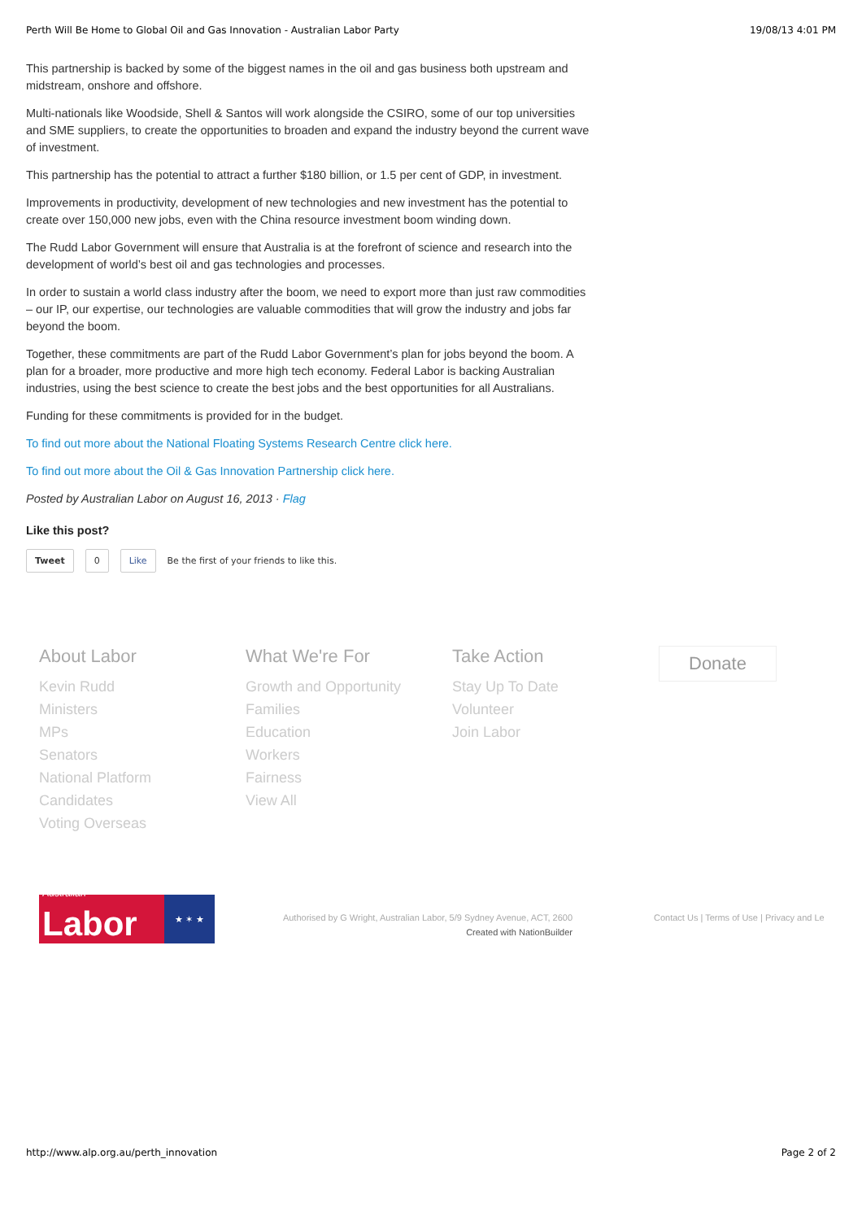Perth Will Be Home to Global Oil and Gas Innovation - Australian Labor Party 19/08/13 4:01 PM
This partnership is backed by some of the biggest names in the oil and gas business both upstream and midstream, onshore and offshore.
Multi-nationals like Woodside, Shell & Santos will work alongside the CSIRO, some of our top universities and SME suppliers, to create the opportunities to broaden and expand the industry beyond the current wave of investment.
This partnership has the potential to attract a further $180 billion, or 1.5 per cent of GDP, in investment.
Improvements in productivity, development of new technologies and new investment has the potential to create over 150,000 new jobs, even with the China resource investment boom winding down.
The Rudd Labor Government will ensure that Australia is at the forefront of science and research into the development of world’s best oil and gas technologies and processes.
In order to sustain a world class industry after the boom, we need to export more than just raw commodities – our IP, our expertise, our technologies are valuable commodities that will grow the industry and jobs far beyond the boom.
Together, these commitments are part of the Rudd Labor Government’s plan for jobs beyond the boom. A plan for a broader, more productive and more high tech economy. Federal Labor is backing Australian industries, using the best science to create the best jobs and the best opportunities for all Australians.
Funding for these commitments is provided for in the budget.
To find out more about the National Floating Systems Research Centre click here.
To find out more about the Oil & Gas Innovation Partnership click here.
Posted by Australian Labor on August 16, 2013 · Flag
Like this post?
Tweet 0 Like Be the first of your friends to like this.
About Labor
Kevin Rudd
Ministers
MPs
Senators
National Platform
Candidates
Voting Overseas
What We're For
Growth and Opportunity
Families
Education
Workers
Fairness
View All
Take Action
Stay Up To Date
Volunteer
Join Labor
Donate
Australian
Labor
★ ✶ ★
Authorised by G Wright, Australian Labor, 5/9 Sydney Avenue, ACT, 2600
Created with NationBuilder
Contact Us | Terms of Use | Privacy and Le
http://www.alp.org.au/perth_innovation Page 2 of 2